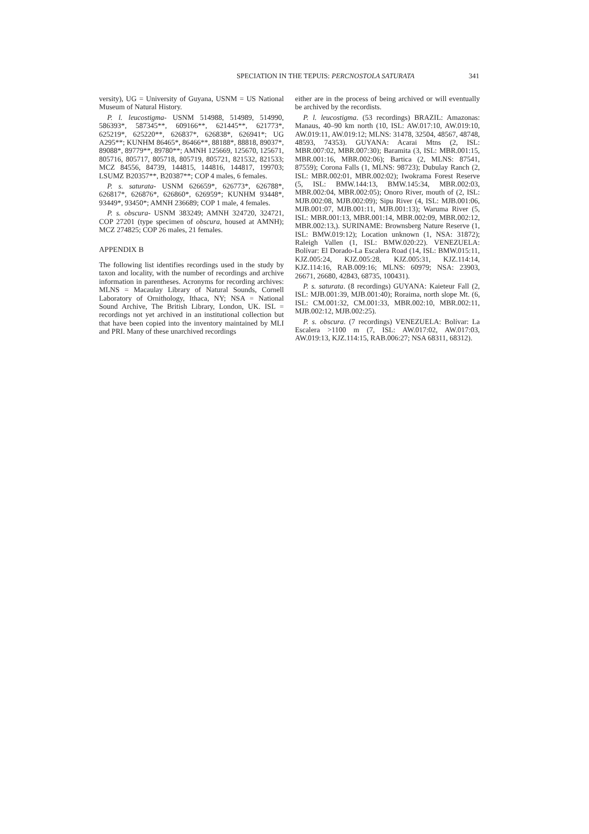SPECIATION IN THE TEPUIS: PERCNOSTOLA SATURATA 341
versity), UG = University of Guyana, USNM = US National Museum of Natural History.
P. l. leucostigma- USNM 514988, 514989, 514990, 586393*, 587345**, 609166**, 621445**, 621773*, 625219*, 625220**, 626837*, 626838*, 626941*; UG A295**; KUNHM 86465*, 86466**, 88188*, 88818, 89037*, 89088*, 89779**, 89780**; AMNH 125669, 125670, 125671, 805716, 805717, 805718, 805719, 805721, 821532, 821533; MCZ 84556, 84739, 144815, 144816, 144817, 199703; LSUMZ B20357**, B20387**; COP 4 males, 6 females.
P. s. saturata- USNM 626659*, 626773*, 626788*, 626817*, 626876*, 626860*, 626959*; KUNHM 93448*, 93449*, 93450*; AMNH 236689; COP 1 male, 4 females.
P. s. obscura- USNM 383249; AMNH 324720, 324721, COP 27201 (type specimen of obscura, housed at AMNH); MCZ 274825; COP 26 males, 21 females.
APPENDIX B
The following list identifies recordings used in the study by taxon and locality, with the number of recordings and archive information in parentheses. Acronyms for recording archives: MLNS = Macaulay Library of Natural Sounds, Cornell Laboratory of Ornithology, Ithaca, NY; NSA = National Sound Archive, The British Library, London, UK. ISL = recordings not yet archived in an institutional collection but that have been copied into the inventory maintained by MLI and PRI. Many of these unarchived recordings
either are in the process of being archived or will eventually be archived by the recordists.
P. l. leucostigma. (53 recordings) BRAZIL: Amazonas: Manaus, 40–90 km north (10, ISL: AW.017:10, AW.019:10, AW.019:11, AW.019:12; MLNS: 31478, 32504, 48567, 48748, 48593, 74353). GUYANA: Acarai Mtns (2, ISL: MBR.007:02, MBR.007:30); Baramita (3, ISL: MBR.001:15, MBR.001:16, MBR.002:06); Bartica (2, MLNS: 87541, 87559); Corona Falls (1, MLNS: 98723); Dubulay Ranch (2, ISL: MBR.002:01, MBR.002:02); Iwokrama Forest Reserve (5, ISL: BMW.144:13, BMW.145:34, MBR.002:03, MBR.002:04, MBR.002:05); Onoro River, mouth of (2, ISL: MJB.002:08, MJB.002:09); Sipu River (4, ISL: MJB.001:06, MJB.001:07, MJB.001:11, MJB.001:13); Waruma River (5, ISL: MBR.001:13, MBR.001:14, MBR.002:09, MBR.002:12, MBR.002:13,). SURINAME: Brownsberg Nature Reserve (1, ISL: BMW.019:12); Location unknown (1, NSA: 31872); Raleigh Vallen (1, ISL: BMW.020:22). VENEZUELA: Bolívar: El Dorado-La Escalera Road (14, ISL: BMW.015:11, KJZ.005:24, KJZ.005:28, KJZ.005:31, KJZ.114:14, KJZ.114:16, RAB.009:16; MLNS: 60979; NSA: 23903, 26671, 26680, 42843, 68735, 100431).
P. s. saturata. (8 recordings) GUYANA: Kaieteur Fall (2, ISL: MJB.001:39, MJB.001:40); Roraima, north slope Mt. (6, ISL: CM.001:32, CM.001:33, MBR.002:10, MBR.002:11, MJB.002:12, MJB.002:25).
P. s. obscura. (7 recordings) VENEZUELA: Bolívar: La Escalera >1100 m (7, ISL: AW.017:02, AW.017:03, AW.019:13, KJZ.114:15, RAB.006:27; NSA 68311, 68312).